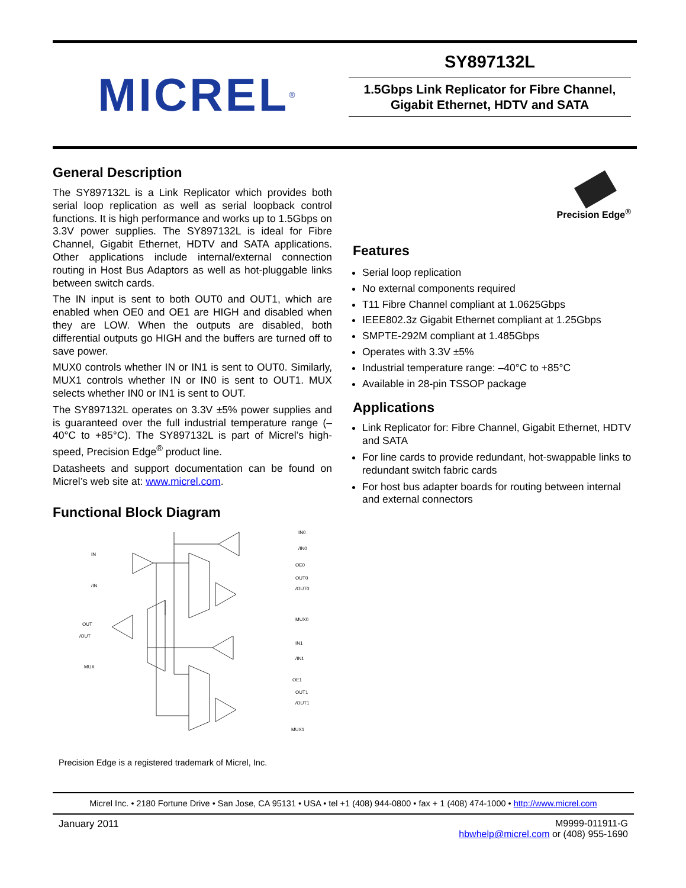MICREL<sup>®</sup>
SY897132L
1.5Gbps Link Replicator for Fibre Channel,
Gigabit Ethernet, HDTV and SATA
General Description
The SY897132L is a Link Replicator which provides both serial loop replication as well as serial loopback control functions. It is high performance and works up to 1.5Gbps on 3.3V power supplies. The SY897132L is ideal for Fibre Channel, Gigabit Ethernet, HDTV and SATA applications. Other applications include internal/external connection routing in Host Bus Adaptors as well as hot-pluggable links between switch cards.
The IN input is sent to both OUT0 and OUT1, which are enabled when OE0 and OE1 are HIGH and disabled when they are LOW. When the outputs are disabled, both differential outputs go HIGH and the buffers are turned off to save power.
MUX0 controls whether IN or IN1 is sent to OUT0. Similarly, MUX1 controls whether IN or IN0 is sent to OUT1. MUX selects whether IN0 or IN1 is sent to OUT.
The SY897132L operates on 3.3V ±5% power supplies and is guaranteed over the full industrial temperature range (–40°C to +85°C). The SY897132L is part of Micrel’s high-speed, Precision Edge<sup>®</sup> product line.
Datasheets and support documentation can be found on Micrel’s web site at: www.micrel.com.
Functional Block Diagram
IN
/IN
OUT
/OUT
MUX
IN0
/IN0
OE0
OUT0
/OUT0
MUX0
IN1
/IN1
OE1
OUT1
/OUT1
MUX1
Precision Edge is a registered trademark of Micrel, Inc.
Precision Edge<sup>®</sup>
Features
Serial loop replication
No external components required
T11 Fibre Channel compliant at 1.0625Gbps
IEEE802.3z Gigabit Ethernet compliant at 1.25Gbps
SMPTE-292M compliant at 1.485Gbps
Operates with 3.3V ±5%
Industrial temperature range: –40°C to +85°C
Available in 28-pin TSSOP package
Applications
Link Replicator for: Fibre Channel, Gigabit Ethernet, HDTV and SATA
For line cards to provide redundant, hot-swappable links to redundant switch fabric cards
For host bus adapter boards for routing between internal and external connectors
Micrel Inc. • 2180 Fortune Drive • San Jose, CA 95131 • USA • tel +1 (408) 944-0800 • fax + 1 (408) 474-1000 • http://www.micrel.com
January 2011 M9999-011911-G
hbwhelp@micrel.com or (408) 955-1690